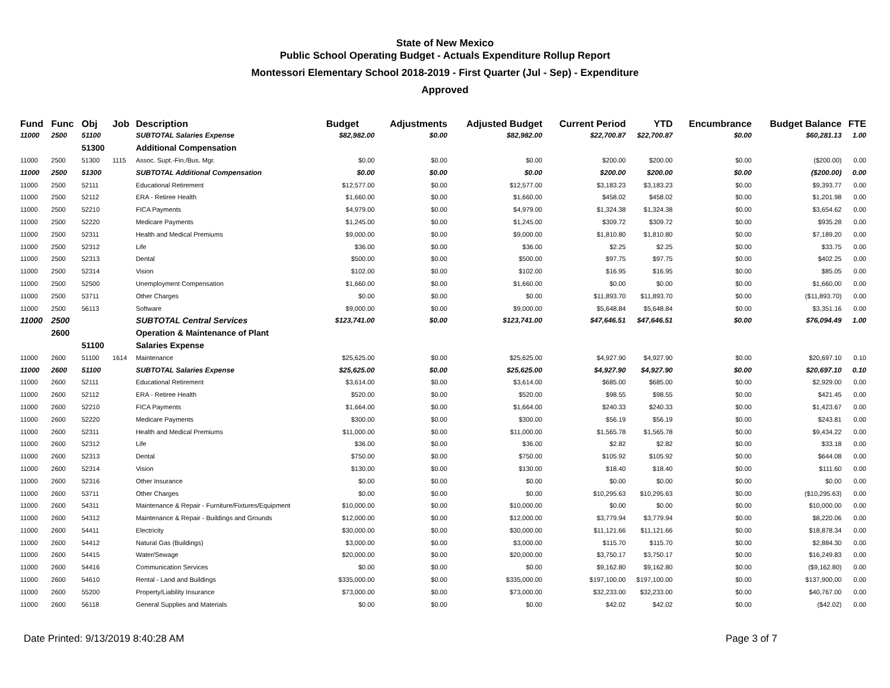State of New Mexico
Public School Operating Budget - Actuals Expenditure Rollup Report
Montessori Elementary School 2018-2019 - First Quarter (Jul - Sep) - Expenditure
Approved
| Fund | Func | Obj | Job | Description | Budget | Adjustments | Adjusted Budget | Current Period | YTD | Encumbrance | Budget Balance | FTE |
| --- | --- | --- | --- | --- | --- | --- | --- | --- | --- | --- | --- | --- |
| 11000 | 2500 | 51100 | | SUBTOTAL Salaries Expense | $82,982.00 | $0.00 | $82,982.00 | $22,700.87 | $22,700.87 | $0.00 | $60,281.13 | 1.00 |
| | | 51300 | | Additional Compensation | | | | | | | | |
| 11000 | 2500 | 51300 | 1115 | Assoc. Supt.-Fin./Bus. Mgr. | $0.00 | $0.00 | $0.00 | $200.00 | $200.00 | $0.00 | ($200.00) | 0.00 |
| 11000 | 2500 | 51300 | | SUBTOTAL Additional Compensation | $0.00 | $0.00 | $0.00 | $200.00 | $200.00 | $0.00 | ($200.00) | 0.00 |
| 11000 | 2500 | 52111 | | Educational Retirement | $12,577.00 | $0.00 | $12,577.00 | $3,183.23 | $3,183.23 | $0.00 | $9,393.77 | 0.00 |
| 11000 | 2500 | 52112 | | ERA - Retiree Health | $1,660.00 | $0.00 | $1,660.00 | $458.02 | $458.02 | $0.00 | $1,201.98 | 0.00 |
| 11000 | 2500 | 52210 | | FICA Payments | $4,979.00 | $0.00 | $4,979.00 | $1,324.38 | $1,324.38 | $0.00 | $3,654.62 | 0.00 |
| 11000 | 2500 | 52220 | | Medicare Payments | $1,245.00 | $0.00 | $1,245.00 | $309.72 | $309.72 | $0.00 | $935.28 | 0.00 |
| 11000 | 2500 | 52311 | | Health and Medical Premiums | $9,000.00 | $0.00 | $9,000.00 | $1,810.80 | $1,810.80 | $0.00 | $7,189.20 | 0.00 |
| 11000 | 2500 | 52312 | | Life | $36.00 | $0.00 | $36.00 | $2.25 | $2.25 | $0.00 | $33.75 | 0.00 |
| 11000 | 2500 | 52313 | | Dental | $500.00 | $0.00 | $500.00 | $97.75 | $97.75 | $0.00 | $402.25 | 0.00 |
| 11000 | 2500 | 52314 | | Vision | $102.00 | $0.00 | $102.00 | $16.95 | $16.95 | $0.00 | $85.05 | 0.00 |
| 11000 | 2500 | 52500 | | Unemployment Compensation | $1,660.00 | $0.00 | $1,660.00 | $0.00 | $0.00 | $0.00 | $1,660.00 | 0.00 |
| 11000 | 2500 | 53711 | | Other Charges | $0.00 | $0.00 | $0.00 | $11,893.70 | $11,893.70 | $0.00 | ($11,893.70) | 0.00 |
| 11000 | 2500 | 56113 | | Software | $9,000.00 | $0.00 | $9,000.00 | $5,648.84 | $5,648.84 | $0.00 | $3,351.16 | 0.00 |
| 11000 | 2500 | | | SUBTOTAL Central Services | $123,741.00 | $0.00 | $123,741.00 | $47,646.51 | $47,646.51 | $0.00 | $76,094.49 | 1.00 |
| | 2600 | | | Operation & Maintenance of Plant | | | | | | | | |
| | | 51100 | | Salaries Expense | | | | | | | | |
| 11000 | 2600 | 51100 | 1614 | Maintenance | $25,625.00 | $0.00 | $25,625.00 | $4,927.90 | $4,927.90 | $0.00 | $20,697.10 | 0.10 |
| 11000 | 2600 | 51100 | | SUBTOTAL Salaries Expense | $25,625.00 | $0.00 | $25,625.00 | $4,927.90 | $4,927.90 | $0.00 | $20,697.10 | 0.10 |
| 11000 | 2600 | 52111 | | Educational Retirement | $3,614.00 | $0.00 | $3,614.00 | $685.00 | $685.00 | $0.00 | $2,929.00 | 0.00 |
| 11000 | 2600 | 52112 | | ERA - Retiree Health | $520.00 | $0.00 | $520.00 | $98.55 | $98.55 | $0.00 | $421.45 | 0.00 |
| 11000 | 2600 | 52210 | | FICA Payments | $1,664.00 | $0.00 | $1,664.00 | $240.33 | $240.33 | $0.00 | $1,423.67 | 0.00 |
| 11000 | 2600 | 52220 | | Medicare Payments | $300.00 | $0.00 | $300.00 | $56.19 | $56.19 | $0.00 | $243.81 | 0.00 |
| 11000 | 2600 | 52311 | | Health and Medical Premiums | $11,000.00 | $0.00 | $11,000.00 | $1,565.78 | $1,565.78 | $0.00 | $9,434.22 | 0.00 |
| 11000 | 2600 | 52312 | | Life | $36.00 | $0.00 | $36.00 | $2.82 | $2.82 | $0.00 | $33.18 | 0.00 |
| 11000 | 2600 | 52313 | | Dental | $750.00 | $0.00 | $750.00 | $105.92 | $105.92 | $0.00 | $644.08 | 0.00 |
| 11000 | 2600 | 52314 | | Vision | $130.00 | $0.00 | $130.00 | $18.40 | $18.40 | $0.00 | $111.60 | 0.00 |
| 11000 | 2600 | 52316 | | Other Insurance | $0.00 | $0.00 | $0.00 | $0.00 | $0.00 | $0.00 | $0.00 | 0.00 |
| 11000 | 2600 | 53711 | | Other Charges | $0.00 | $0.00 | $0.00 | $10,295.63 | $10,295.63 | $0.00 | ($10,295.63) | 0.00 |
| 11000 | 2600 | 54311 | | Maintenance & Repair - Furniture/Fixtures/Equipment | $10,000.00 | $0.00 | $10,000.00 | $0.00 | $0.00 | $0.00 | $10,000.00 | 0.00 |
| 11000 | 2600 | 54312 | | Maintenance & Repair - Buildings and Grounds | $12,000.00 | $0.00 | $12,000.00 | $3,779.94 | $3,779.94 | $0.00 | $8,220.06 | 0.00 |
| 11000 | 2600 | 54411 | | Electricity | $30,000.00 | $0.00 | $30,000.00 | $11,121.66 | $11,121.66 | $0.00 | $18,878.34 | 0.00 |
| 11000 | 2600 | 54412 | | Natural Gas (Buildings) | $3,000.00 | $0.00 | $3,000.00 | $115.70 | $115.70 | $0.00 | $2,884.30 | 0.00 |
| 11000 | 2600 | 54415 | | Water/Sewage | $20,000.00 | $0.00 | $20,000.00 | $3,750.17 | $3,750.17 | $0.00 | $16,249.83 | 0.00 |
| 11000 | 2600 | 54416 | | Communication Services | $0.00 | $0.00 | $0.00 | $9,162.80 | $9,162.80 | $0.00 | ($9,162.80) | 0.00 |
| 11000 | 2600 | 54610 | | Rental - Land and Buildings | $335,000.00 | $0.00 | $335,000.00 | $197,100.00 | $197,100.00 | $0.00 | $137,900.00 | 0.00 |
| 11000 | 2600 | 55200 | | Property/Liability Insurance | $73,000.00 | $0.00 | $73,000.00 | $32,233.00 | $32,233.00 | $0.00 | $40,767.00 | 0.00 |
| 11000 | 2600 | 56118 | | General Supplies and Materials | $0.00 | $0.00 | $0.00 | $42.02 | $42.02 | $0.00 | ($42.02) | 0.00 |
Date Printed: 9/13/2019 8:40:28 AM Page 3 of 7